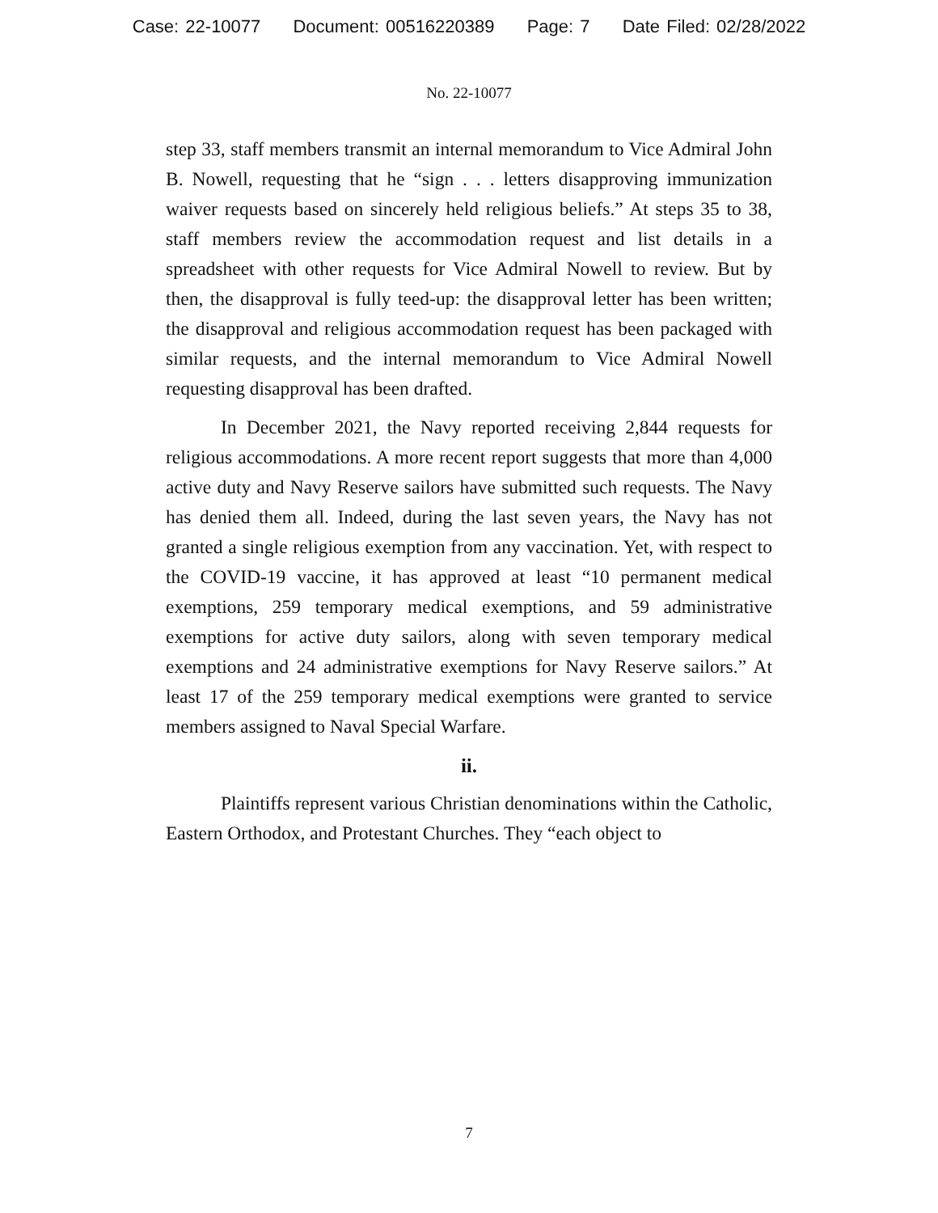Case: 22-10077 Document: 00516220389 Page: 7 Date Filed: 02/28/2022
No. 22-10077
step 33, staff members transmit an internal memorandum to Vice Admiral John B. Nowell, requesting that he “sign . . . letters disapproving immunization waiver requests based on sincerely held religious beliefs.” At steps 35 to 38, staff members review the accommodation request and list details in a spreadsheet with other requests for Vice Admiral Nowell to review. But by then, the disapproval is fully teed-up: the disapproval letter has been written; the disapproval and religious accommodation request has been packaged with similar requests, and the internal memorandum to Vice Admiral Nowell requesting disapproval has been drafted.
In December 2021, the Navy reported receiving 2,844 requests for religious accommodations. A more recent report suggests that more than 4,000 active duty and Navy Reserve sailors have submitted such requests. The Navy has denied them all. Indeed, during the last seven years, the Navy has not granted a single religious exemption from any vaccination. Yet, with respect to the COVID-19 vaccine, it has approved at least “10 permanent medical exemptions, 259 temporary medical exemptions, and 59 administrative exemptions for active duty sailors, along with seven temporary medical exemptions and 24 administrative exemptions for Navy Reserve sailors.” At least 17 of the 259 temporary medical exemptions were granted to service members assigned to Naval Special Warfare.
ii.
Plaintiffs represent various Christian denominations within the Catholic, Eastern Orthodox, and Protestant Churches. They “each object to
7